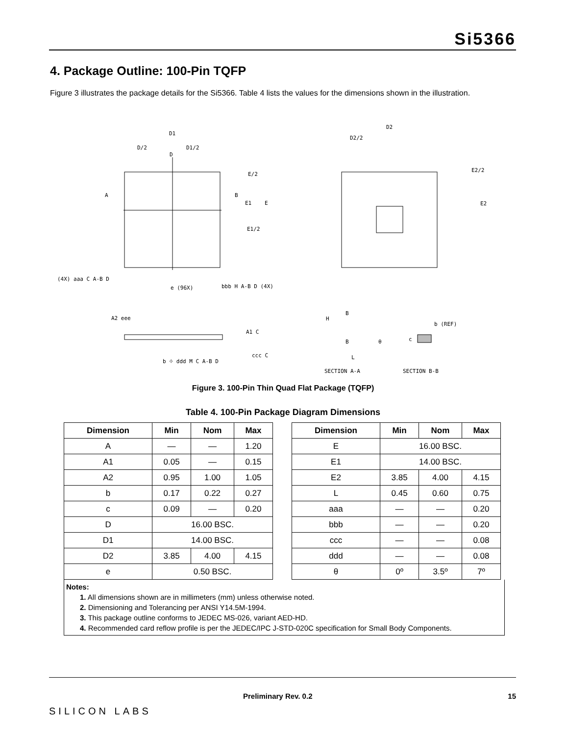Si5366
4. Package Outline: 100-Pin TQFP
Figure 3 illustrates the package details for the Si5366. Table 4 lists the values for the dimensions shown in the illustration.
D
D1
D/2
D1/2
E1
E
E/2
E1/2
A
B
D2
D2/2
E2/2
E2
(4X) aaa C A-B D
e (96X)
bbb H A-B D (4X)
A2 eee
A1 C
b ⌖ ddd M C A-B D
ccc C
H
B
B
L
θ
b (REF)
c
SECTION A-A
SECTION B-B
Figure 3. 100-Pin Thin Quad Flat Package (TQFP)
Table 4. 100-Pin Package Diagram Dimensions
| Dimension | Min | Nom | Max | | Dimension | Min | Nom | Max |
| A | — | — | 1.20 | | E | 16.00 BSC. | | |
| A1 | 0.05 | — | 0.15 | | E1 | 14.00 BSC. | | |
| A2 | 0.95 | 1.00 | 1.05 | | E2 | 3.85 | 4.00 | 4.15 |
| b | 0.17 | 0.22 | 0.27 | | L | 0.45 | 0.60 | 0.75 |
| c | 0.09 | — | 0.20 | | aaa | — | — | 0.20 |
| D | 16.00 BSC. | | | | bbb | — | — | 0.20 |
| D1 | 14.00 BSC. | | | | ccc | — | — | 0.08 |
| D2 | 3.85 | 4.00 | 4.15 | | ddd | — | — | 0.08 |
| e | 0.50 BSC. | | | | θ | 0º | 3.5º | 7º |
Notes:
1. All dimensions shown are in millimeters (mm) unless otherwise noted.
2. Dimensioning and Tolerancing per ANSI Y14.5M-1994.
3. This package outline conforms to JEDEC MS-026, variant AED-HD.
4. Recommended card reflow profile is per the JEDEC/IPC J-STD-020C specification for Small Body Components.
SILICON LABS
Preliminary Rev. 0.2 15